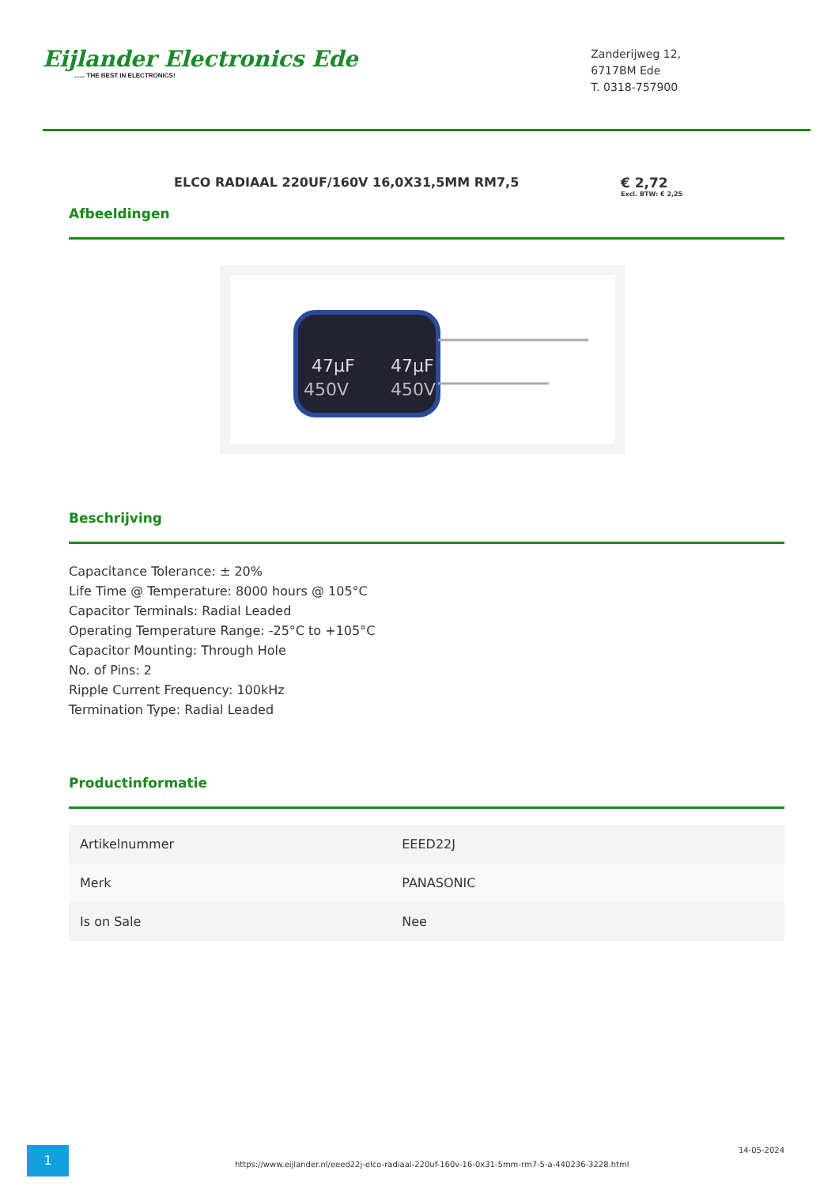Eijlander Electronics Ede...... THE BEST IN ELECTRONICS!
Zanderijweg 12,
6717BM Ede
T. 0318-757900
ELCO RADIAAL 220UF/160V 16,0X31,5MM RM7,5 € 2,72
Excl. BTW: € 2,25
Afbeeldingen
47µF
47µF
450V
450V
Beschrijving
Capacitance Tolerance: ± 20%
Life Time @ Temperature: 8000 hours @ 105°C
Capacitor Terminals: Radial Leaded
Operating Temperature Range: -25°C to +105°C
Capacitor Mounting: Through Hole
No. of Pins: 2
Ripple Current Frequency: 100kHz
Termination Type: Radial Leaded
Productinformatie
| Artikelnummer | EEED22J |
| Merk | PANASONIC |
| Is on Sale | Nee |
1
https://www.eijlander.nl/eeed22j-elco-radiaal-220uf-160v-16-0x31-5mm-rm7-5-a-440236-3228.html
14-05-2024